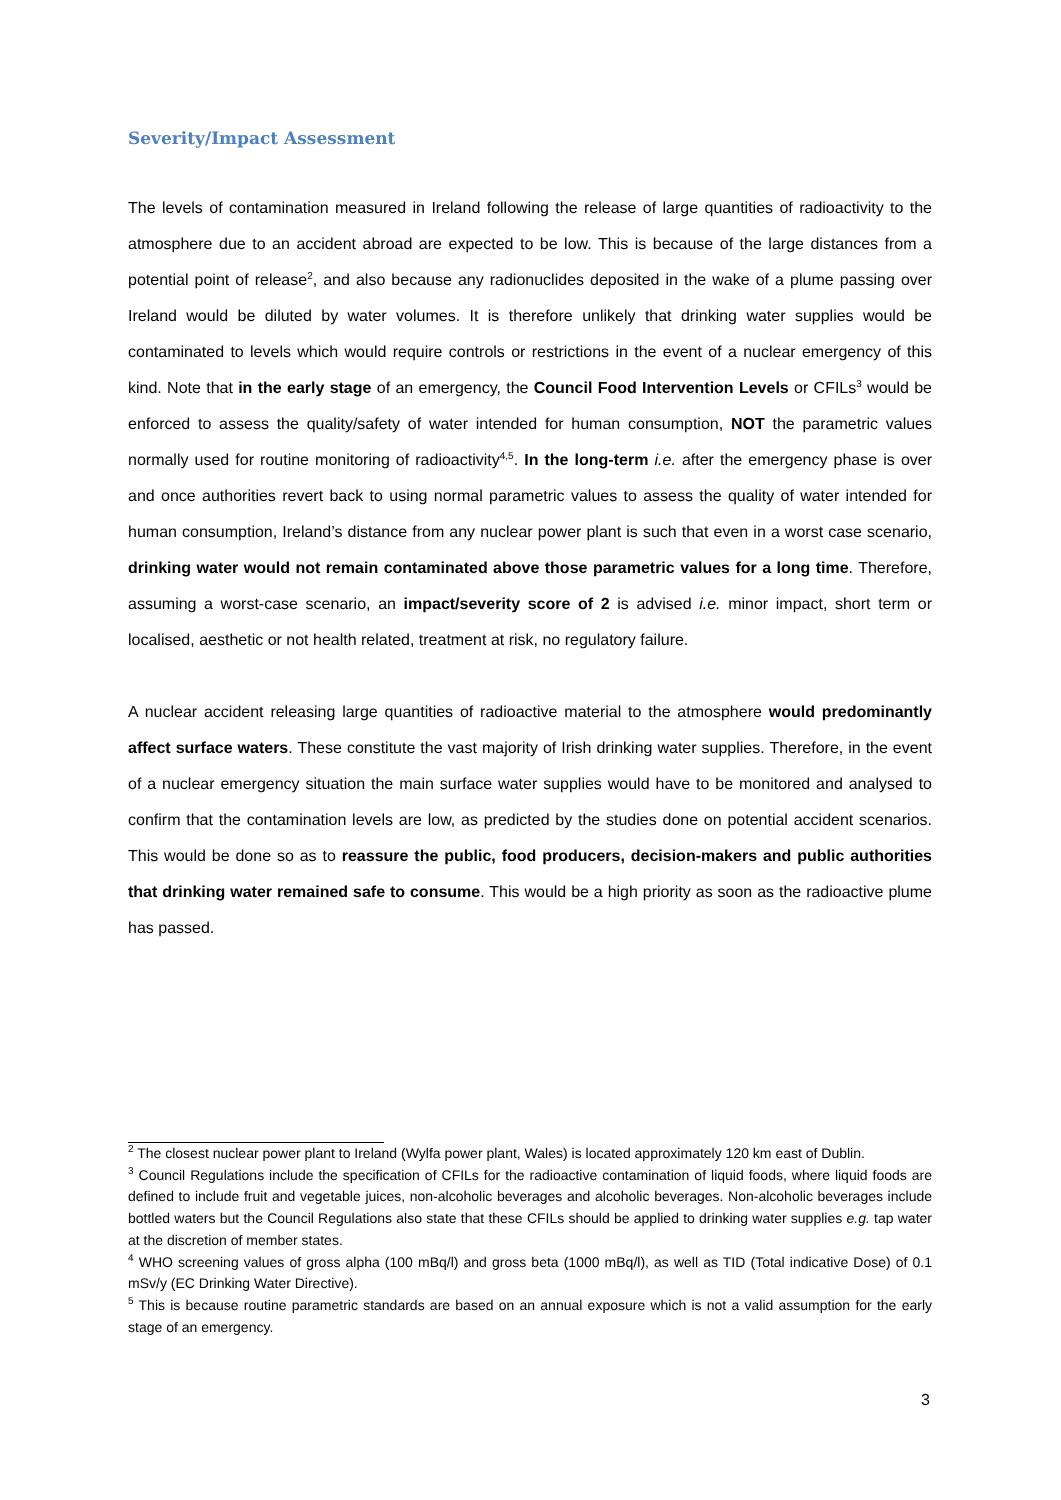Severity/Impact Assessment
The levels of contamination measured in Ireland following the release of large quantities of radioactivity to the atmosphere due to an accident abroad are expected to be low. This is because of the large distances from a potential point of release<sup>2</sup>, and also because any radionuclides deposited in the wake of a plume passing over Ireland would be diluted by water volumes. It is therefore unlikely that drinking water supplies would be contaminated to levels which would require controls or restrictions in the event of a nuclear emergency of this kind. Note that in the early stage of an emergency, the Council Food Intervention Levels or CFILs<sup>3</sup> would be enforced to assess the quality/safety of water intended for human consumption, NOT the parametric values normally used for routine monitoring of radioactivity<sup>4,5</sup>. In the long-term i.e. after the emergency phase is over and once authorities revert back to using normal parametric values to assess the quality of water intended for human consumption, Ireland’s distance from any nuclear power plant is such that even in a worst case scenario, drinking water would not remain contaminated above those parametric values for a long time. Therefore, assuming a worst-case scenario, an impact/severity score of 2 is advised i.e. minor impact, short term or localised, aesthetic or not health related, treatment at risk, no regulatory failure.
A nuclear accident releasing large quantities of radioactive material to the atmosphere would predominantly affect surface waters. These constitute the vast majority of Irish drinking water supplies. Therefore, in the event of a nuclear emergency situation the main surface water supplies would have to be monitored and analysed to confirm that the contamination levels are low, as predicted by the studies done on potential accident scenarios. This would be done so as to reassure the public, food producers, decision-makers and public authorities that drinking water remained safe to consume. This would be a high priority as soon as the radioactive plume has passed.
<sup>2</sup> The closest nuclear power plant to Ireland (Wylfa power plant, Wales) is located approximately 120 km east of Dublin.
<sup>3</sup> Council Regulations include the specification of CFILs for the radioactive contamination of liquid foods, where liquid foods are defined to include fruit and vegetable juices, non-alcoholic beverages and alcoholic beverages. Non-alcoholic beverages include bottled waters but the Council Regulations also state that these CFILs should be applied to drinking water supplies e.g. tap water at the discretion of member states.
<sup>4</sup> WHO screening values of gross alpha (100 mBq/l) and gross beta (1000 mBq/l), as well as TID (Total indicative Dose) of 0.1 mSv/y (EC Drinking Water Directive).
<sup>5</sup> This is because routine parametric standards are based on an annual exposure which is not a valid assumption for the early stage of an emergency.
3